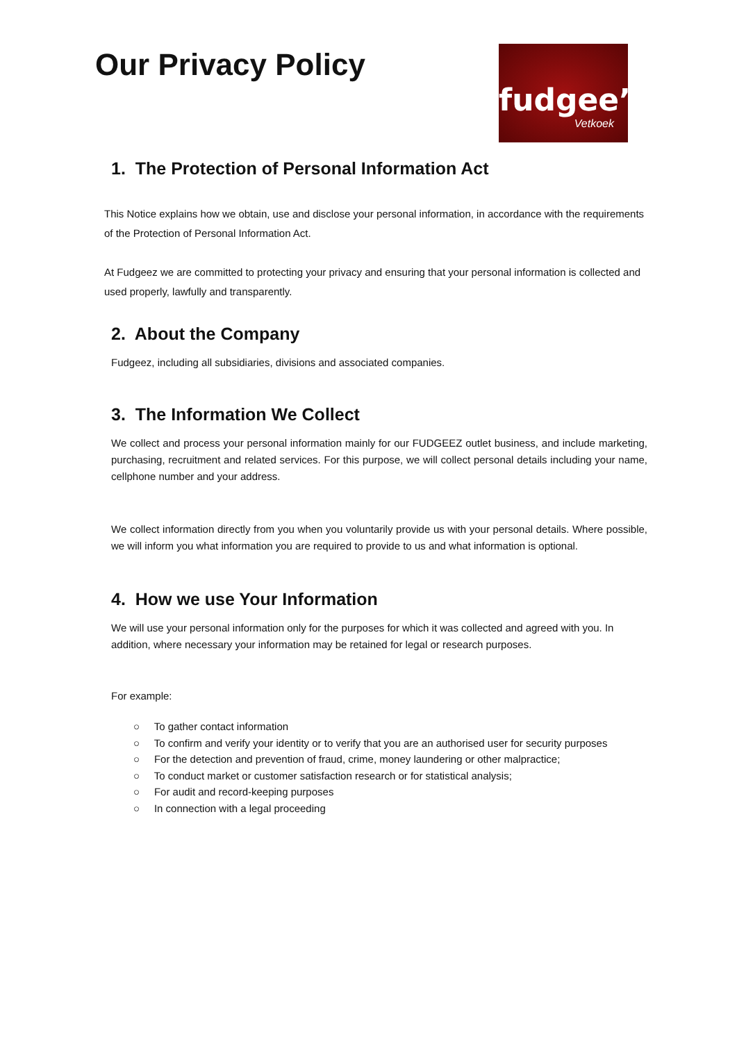Our Privacy Policy
fudgee’z
Vetkoek
1. The Protection of Personal Information Act
This Notice explains how we obtain, use and disclose your personal information, in accordance with the requirements of the Protection of Personal Information Act.
At Fudgeez we are committed to protecting your privacy and ensuring that your personal information is collected and used properly, lawfully and transparently.
2. About the Company
Fudgeez, including all subsidiaries, divisions and associated companies.
3. The Information We Collect
We collect and process your personal information mainly for our FUDGEEZ outlet business, and include marketing, purchasing, recruitment and related services. For this purpose, we will collect personal details including your name, cellphone number and your address.
We collect information directly from you when you voluntarily provide us with your personal details. Where possible, we will inform you what information you are required to provide to us and what information is optional.
4. How we use Your Information
We will use your personal information only for the purposes for which it was collected and agreed with you. In addition, where necessary your information may be retained for legal or research purposes.
For example:
○ To gather contact information
○ To confirm and verify your identity or to verify that you are an authorised user for security purposes
○ For the detection and prevention of fraud, crime, money laundering or other malpractice;
○ To conduct market or customer satisfaction research or for statistical analysis;
○ For audit and record-keeping purposes
○ In connection with a legal proceeding